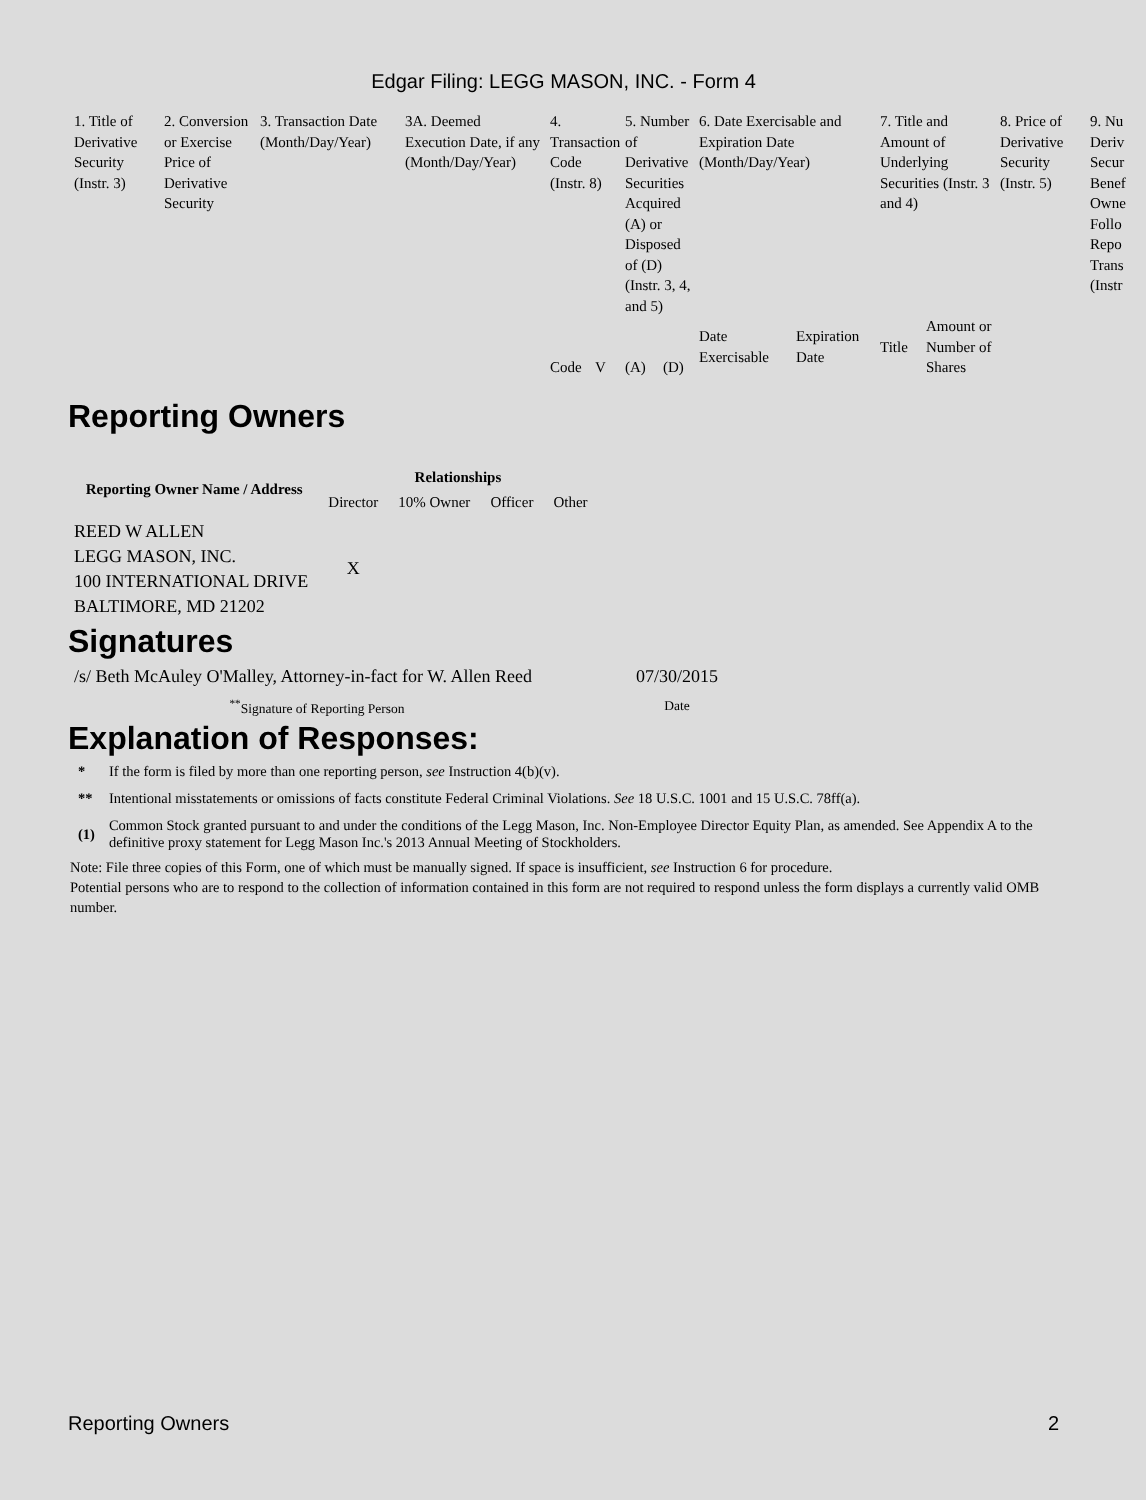Edgar Filing: LEGG MASON, INC. - Form 4
| 1. Title of Derivative Security (Instr. 3) | 2. Conversion or Exercise Price of Derivative Security | 3. Transaction Date (Month/Day/Year) | 3A. Deemed Execution Date, if any (Month/Day/Year) | 4. Transaction Code (Instr. 8) | | 5. Number of Derivative Securities Acquired (A) or Disposed of (D) (Instr. 3, 4, and 5) | | 6. Date Exercisable and Expiration Date (Month/Day/Year) | | 7. Title and Amount of Underlying Securities (Instr. 3 and 4) | | 8. Price of Derivative Security (Instr. 5) | 9. Nu Deriv Secur Benef Owne Follo Repo Trans (Instr |
| | | | | Code | V | (A) | (D) | Date Exercisable | Expiration Date | Title | Amount or Number of Shares | | |
Reporting Owners
| Reporting Owner Name / Address | Relationships | | | |
| --- | --- | --- | --- | --- |
| | Director | 10% Owner | Officer | Other |
| REED W ALLEN LEGG MASON, INC. 100 INTERNATIONAL DRIVE BALTIMORE, MD 21202 | X | | | |
Signatures
| /s/ Beth McAuley O'Malley, Attorney-in-fact for W. Allen Reed | 07/30/2015 |
| <sup>**</sup> Signature of Reporting Person | Date |
Explanation of Responses:
| * | If the form is filed by more than one reporting person, see Instruction 4(b)(v). |
| ** | Intentional misstatements or omissions of facts constitute Federal Criminal Violations. See 18 U.S.C. 1001 and 15 U.S.C. 78ff(a). |
| (1) | Common Stock granted pursuant to and under the conditions of the Legg Mason, Inc. Non-Employee Director Equity Plan, as amended. See Appendix A to the definitive proxy statement for Legg Mason Inc.'s 2013 Annual Meeting of Stockholders. |
Note: File three copies of this Form, one of which must be manually signed. If space is insufficient, see Instruction 6 for procedure.
Potential persons who are to respond to the collection of information contained in this form are not required to respond unless the form displays a currently valid OMB number.
Reporting Owners 2